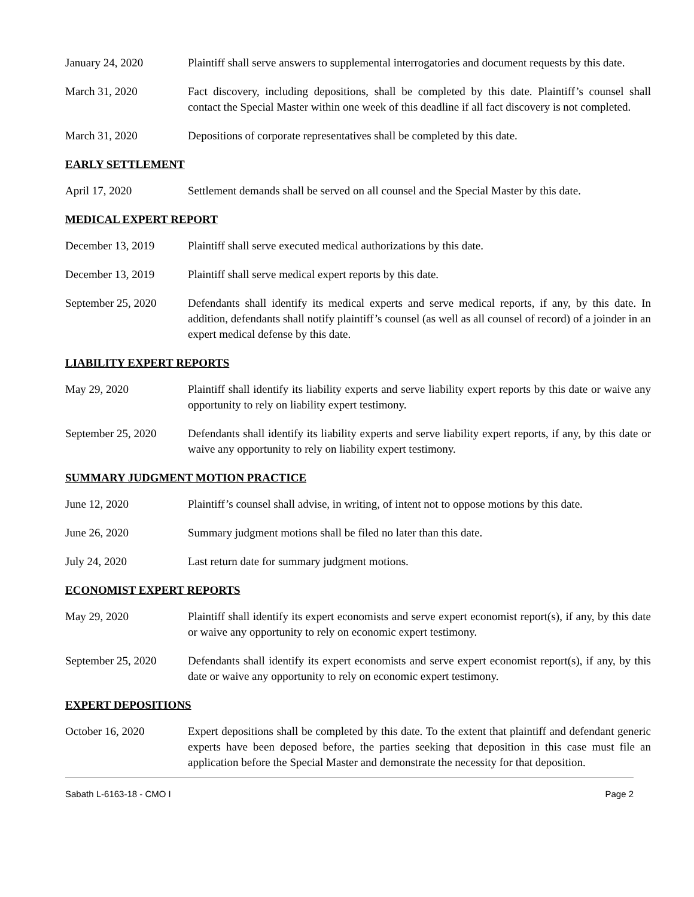January 24, 2020 Plaintiff shall serve answers to supplemental interrogatories and document requests by this date.
March 31, 2020 Fact discovery, including depositions, shall be completed by this date. Plaintiff’s counsel shall contact the Special Master within one week of this deadline if all fact discovery is not completed.
March 31, 2020 Depositions of corporate representatives shall be completed by this date.
EARLY SETTLEMENT
April 17, 2020 Settlement demands shall be served on all counsel and the Special Master by this date.
MEDICAL EXPERT REPORT
December 13, 2019 Plaintiff shall serve executed medical authorizations by this date.
December 13, 2019 Plaintiff shall serve medical expert reports by this date.
September 25, 2020
Defendants shall identify its medical experts and serve medical reports, if any, by this date. In addition, defendants shall notify plaintiff’s counsel (as well as all counsel of record) of a joinder in an expert medical defense by this date.
LIABILITY EXPERT REPORTS
May 29, 2020 Plaintiff shall identify its liability experts and serve liability expert reports by this date or waive any opportunity to rely on liability expert testimony.
September 25, 2020
Defendants shall identify its liability experts and serve liability expert reports, if any, by this date or waive any opportunity to rely on liability expert testimony.
SUMMARY JUDGMENT MOTION PRACTICE
June 12, 2020 Plaintiff’s counsel shall advise, in writing, of intent not to oppose motions by this date.
June 26, 2020 Summary judgment motions shall be filed no later than this date.
July 24, 2020 Last return date for summary judgment motions.
ECONOMIST EXPERT REPORTS
May 29, 2020 Plaintiff shall identify its expert economists and serve expert economist report(s), if any, by this date or waive any opportunity to rely on economic expert testimony.
September 25, 2020
Defendants shall identify its expert economists and serve expert economist report(s), if any, by this date or waive any opportunity to rely on economic expert testimony.
EXPERT DEPOSITIONS
October 16, 2020 Expert depositions shall be completed by this date. To the extent that plaintiff and defendant generic experts have been deposed before, the parties seeking that deposition in this case must file an application before the Special Master and demonstrate the necessity for that deposition.
Sabath L-6163-18 - CMO I Page 2